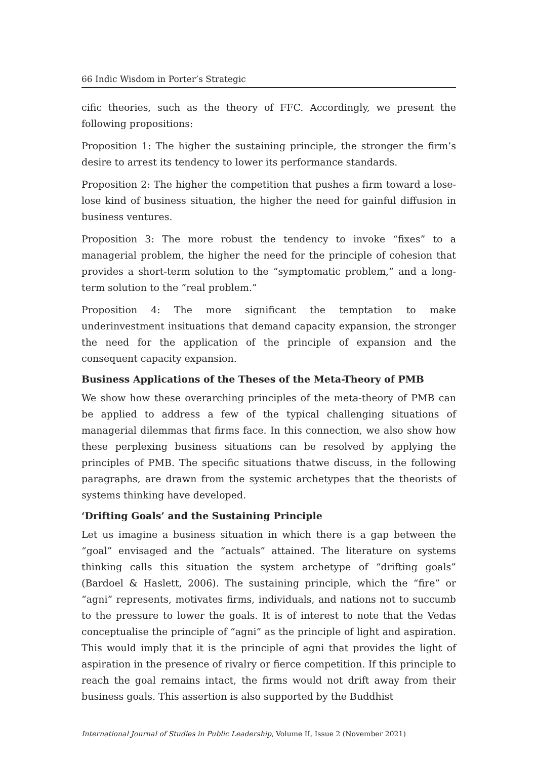66 Indic Wisdom in Porter’s Strategic
cific theories, such as the theory of FFC. Accordingly, we present the following propositions:
Proposition 1: The higher the sustaining principle, the stronger the firm’s desire to arrest its tendency to lower its performance standards.
Proposition 2: The higher the competition that pushes a firm toward a lose-lose kind of business situation, the higher the need for gainful diffusion in business ventures.
Proposition 3: The more robust the tendency to invoke “fixes” to a managerial problem, the higher the need for the principle of cohesion that provides a short-term solution to the “symptomatic problem,” and a long-term solution to the “real problem.”
Proposition 4: The more significant the temptation to make underinvestment insituations that demand capacity expansion, the stronger the need for the application of the principle of expansion and the consequent capacity expansion.
Business Applications of the Theses of the Meta-Theory of PMB
We show how these overarching principles of the meta-theory of PMB can be applied to address a few of the typical challenging situations of managerial dilemmas that firms face. In this connection, we also show how these perplexing business situations can be resolved by applying the principles of PMB. The specific situations thatwe discuss, in the following paragraphs, are drawn from the systemic archetypes that the theorists of systems thinking have developed.
‘Drifting Goals’ and the Sustaining Principle
Let us imagine a business situation in which there is a gap between the “goal” envisaged and the “actuals” attained. The literature on systems thinking calls this situation the system archetype of “drifting goals” (Bardoel & Haslett, 2006). The sustaining principle, which the “fire” or “agni” represents, motivates firms, individuals, and nations not to succumb to the pressure to lower the goals. It is of interest to note that the Vedas conceptualise the principle of “agni” as the principle of light and aspiration. This would imply that it is the principle of agni that provides the light of aspiration in the presence of rivalry or fierce competition. If this principle to reach the goal remains intact, the firms would not drift away from their business goals. This assertion is also supported by the Buddhist
International Journal of Studies in Public Leadership, Volume II, Issue 2 (November 2021)